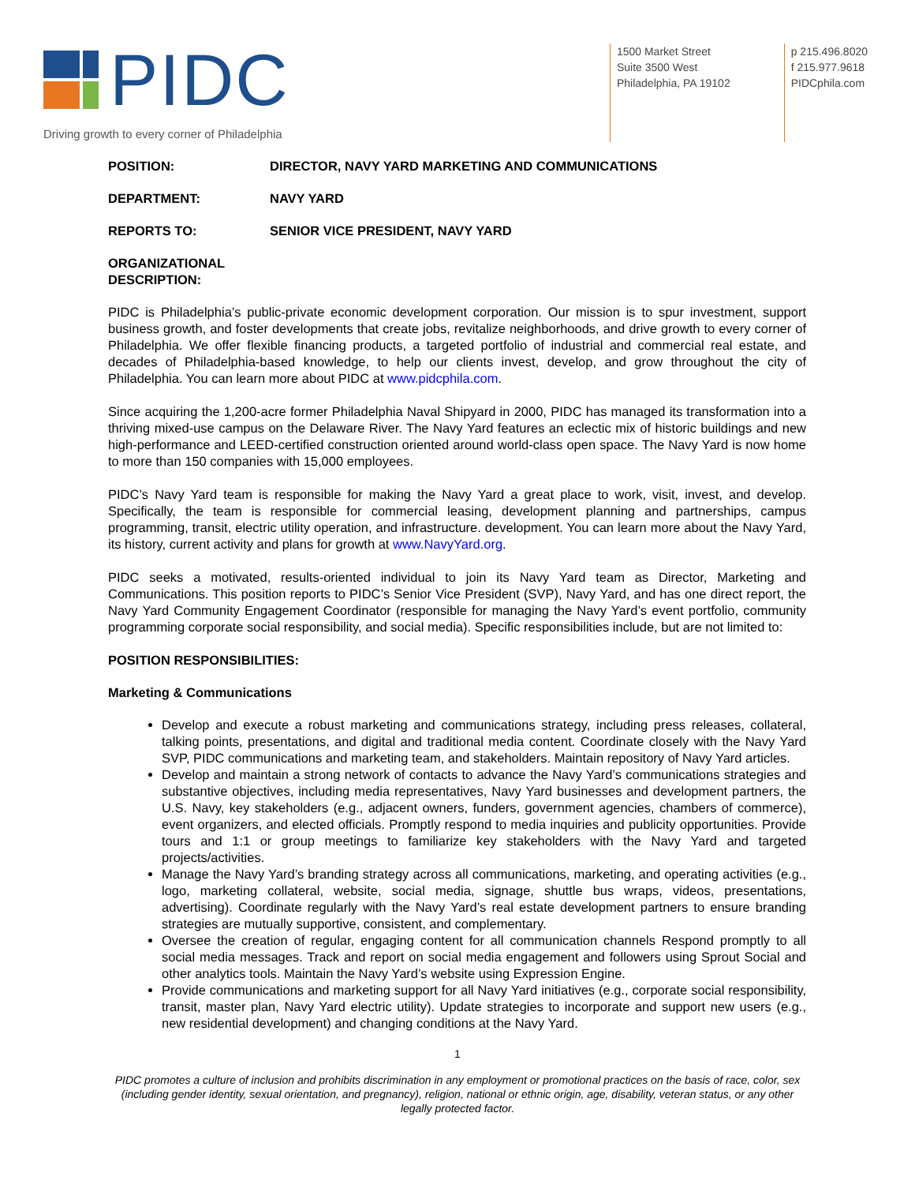PIDC
Driving growth to every corner of Philadelphia
1500 Market Street
Suite 3500 West
Philadelphia, PA 19102
p 215.496.8020
f 215.977.9618
PIDCphila.com
POSITION: DIRECTOR, NAVY YARD MARKETING AND COMMUNICATIONS
DEPARTMENT: NAVY YARD
REPORTS TO: SENIOR VICE PRESIDENT, NAVY YARD
ORGANIZATIONAL DESCRIPTION:
PIDC is Philadelphia’s public-private economic development corporation. Our mission is to spur investment, support business growth, and foster developments that create jobs, revitalize neighborhoods, and drive growth to every corner of Philadelphia. We offer flexible financing products, a targeted portfolio of industrial and commercial real estate, and decades of Philadelphia-based knowledge, to help our clients invest, develop, and grow throughout the city of Philadelphia. You can learn more about PIDC at www.pidcphila.com.
Since acquiring the 1,200-acre former Philadelphia Naval Shipyard in 2000, PIDC has managed its transformation into a thriving mixed-use campus on the Delaware River. The Navy Yard features an eclectic mix of historic buildings and new high-performance and LEED-certified construction oriented around world-class open space. The Navy Yard is now home to more than 150 companies with 15,000 employees.
PIDC’s Navy Yard team is responsible for making the Navy Yard a great place to work, visit, invest, and develop. Specifically, the team is responsible for commercial leasing, development planning and partnerships, campus programming, transit, electric utility operation, and infrastructure. development. You can learn more about the Navy Yard, its history, current activity and plans for growth at www.NavyYard.org.
PIDC seeks a motivated, results-oriented individual to join its Navy Yard team as Director, Marketing and Communications. This position reports to PIDC’s Senior Vice President (SVP), Navy Yard, and has one direct report, the Navy Yard Community Engagement Coordinator (responsible for managing the Navy Yard’s event portfolio, community programming corporate social responsibility, and social media). Specific responsibilities include, but are not limited to:
POSITION RESPONSIBILITIES:
Marketing & Communications
Develop and execute a robust marketing and communications strategy, including press releases, collateral, talking points, presentations, and digital and traditional media content. Coordinate closely with the Navy Yard SVP, PIDC communications and marketing team, and stakeholders. Maintain repository of Navy Yard articles.
Develop and maintain a strong network of contacts to advance the Navy Yard’s communications strategies and substantive objectives, including media representatives, Navy Yard businesses and development partners, the U.S. Navy, key stakeholders (e.g., adjacent owners, funders, government agencies, chambers of commerce), event organizers, and elected officials. Promptly respond to media inquiries and publicity opportunities. Provide tours and 1:1 or group meetings to familiarize key stakeholders with the Navy Yard and targeted projects/activities.
Manage the Navy Yard’s branding strategy across all communications, marketing, and operating activities (e.g., logo, marketing collateral, website, social media, signage, shuttle bus wraps, videos, presentations, advertising). Coordinate regularly with the Navy Yard’s real estate development partners to ensure branding strategies are mutually supportive, consistent, and complementary.
Oversee the creation of regular, engaging content for all communication channels Respond promptly to all social media messages. Track and report on social media engagement and followers using Sprout Social and other analytics tools. Maintain the Navy Yard’s website using Expression Engine.
Provide communications and marketing support for all Navy Yard initiatives (e.g., corporate social responsibility, transit, master plan, Navy Yard electric utility). Update strategies to incorporate and support new users (e.g., new residential development) and changing conditions at the Navy Yard.
1
PIDC promotes a culture of inclusion and prohibits discrimination in any employment or promotional practices on the basis of race, color, sex (including gender identity, sexual orientation, and pregnancy), religion, national or ethnic origin, age, disability, veteran status, or any other legally protected factor.